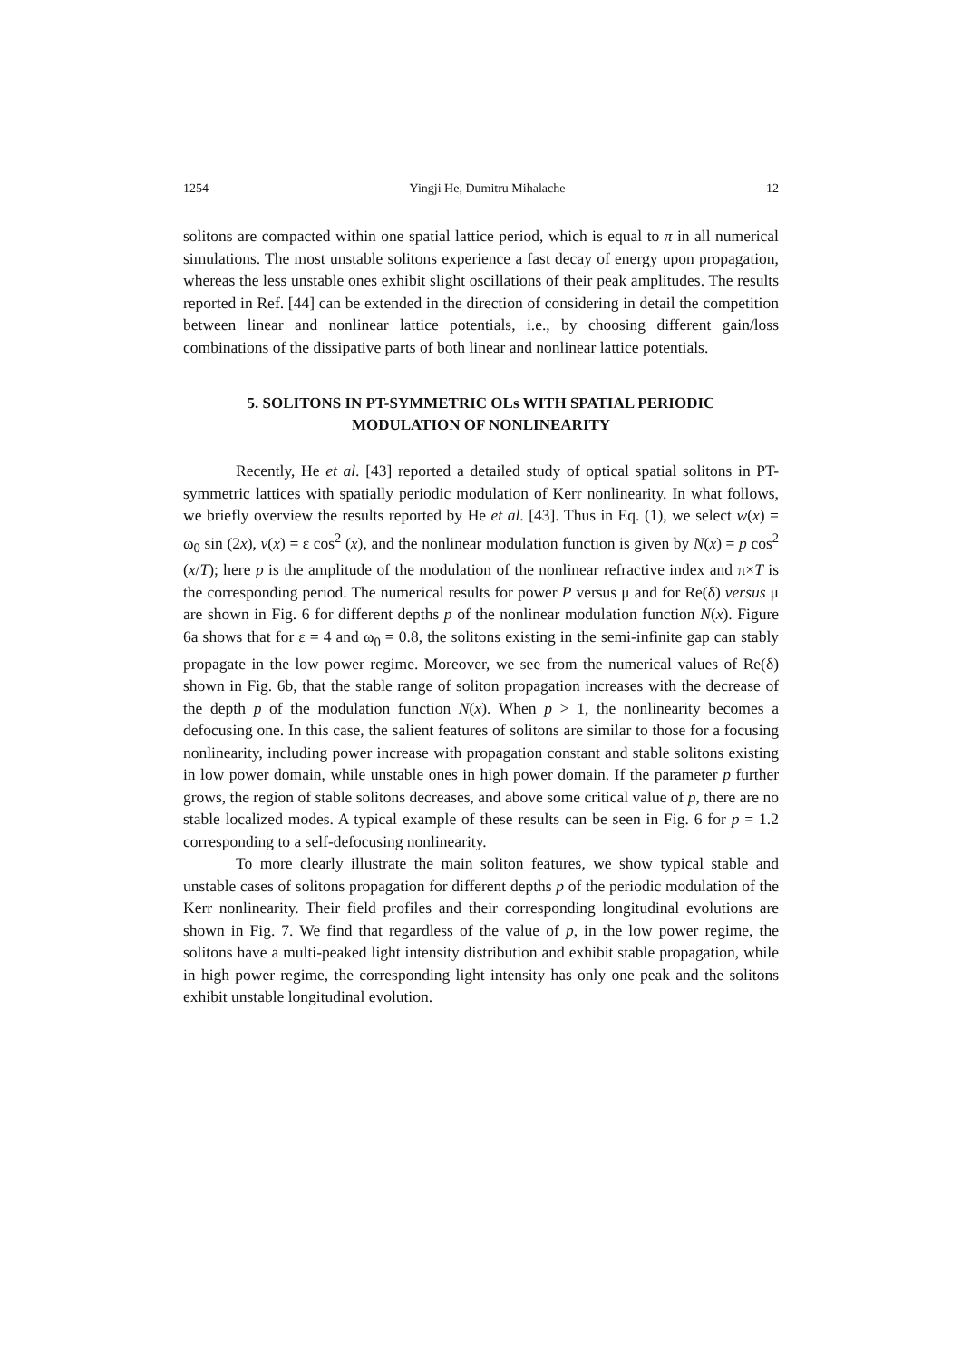1254 Yingji He, Dumitru Mihalache 12
solitons are compacted within one spatial lattice period, which is equal to π in all numerical simulations. The most unstable solitons experience a fast decay of energy upon propagation, whereas the less unstable ones exhibit slight oscillations of their peak amplitudes. The results reported in Ref. [44] can be extended in the direction of considering in detail the competition between linear and nonlinear lattice potentials, i.e., by choosing different gain/loss combinations of the dissipative parts of both linear and nonlinear lattice potentials.
5. SOLITONS IN PT-SYMMETRIC OLs WITH SPATIAL PERIODIC
MODULATION OF NONLINEARITY
Recently, He et al. [43] reported a detailed study of optical spatial solitons in PT-symmetric lattices with spatially periodic modulation of Kerr nonlinearity. In what follows, we briefly overview the results reported by He et al. [43]. Thus in Eq. (1), we select w(x) = ω<sub>0</sub> sin (2x), v(x) = ε cos<sup>2</sup> (x), and the nonlinear modulation function is given by N(x) = p cos<sup>2</sup> (x/T); here p is the amplitude of the modulation of the nonlinear refractive index and π×T is the corresponding period. The numerical results for power P versus μ and for Re(δ) versus μ are shown in Fig. 6 for different depths p of the nonlinear modulation function N(x). Figure 6a shows that for ε = 4 and ω<sub>0</sub> = 0.8, the solitons existing in the semi-infinite gap can stably propagate in the low power regime. Moreover, we see from the numerical values of Re(δ) shown in Fig. 6b, that the stable range of soliton propagation increases with the decrease of the depth p of the modulation function N(x). When p > 1, the nonlinearity becomes a defocusing one. In this case, the salient features of solitons are similar to those for a focusing nonlinearity, including power increase with propagation constant and stable solitons existing in low power domain, while unstable ones in high power domain. If the parameter p further grows, the region of stable solitons decreases, and above some critical value of p, there are no stable localized modes. A typical example of these results can be seen in Fig. 6 for p = 1.2 corresponding to a self-defocusing nonlinearity.
To more clearly illustrate the main soliton features, we show typical stable and unstable cases of solitons propagation for different depths p of the periodic modulation of the Kerr nonlinearity. Their field profiles and their corresponding longitudinal evolutions are shown in Fig. 7. We find that regardless of the value of p, in the low power regime, the solitons have a multi-peaked light intensity distribution and exhibit stable propagation, while in high power regime, the corresponding light intensity has only one peak and the solitons exhibit unstable longitudinal evolution.